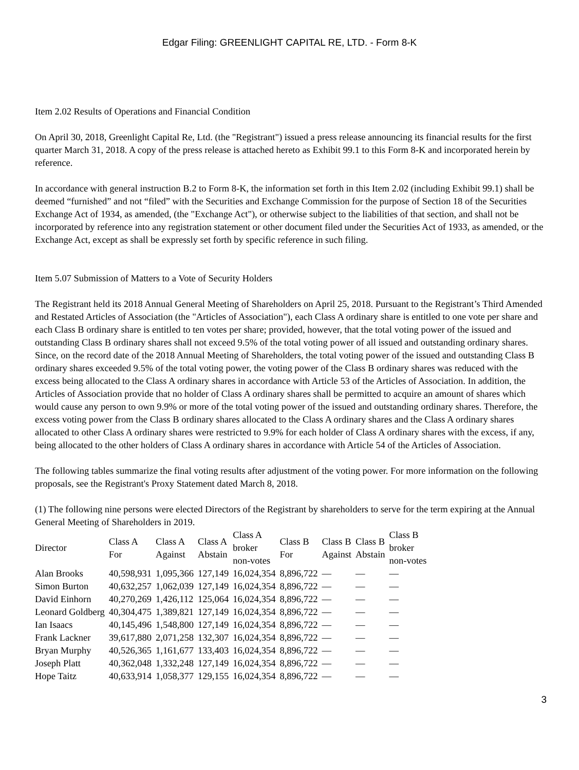Edgar Filing: GREENLIGHT CAPITAL RE, LTD. - Form 8-K
Item 2.02 Results of Operations and Financial Condition
On April 30, 2018, Greenlight Capital Re, Ltd. (the "Registrant") issued a press release announcing its financial results for the first quarter March 31, 2018. A copy of the press release is attached hereto as Exhibit 99.1 to this Form 8-K and incorporated herein by reference.
In accordance with general instruction B.2 to Form 8-K, the information set forth in this Item 2.02 (including Exhibit 99.1) shall be deemed “furnished” and not “filed” with the Securities and Exchange Commission for the purpose of Section 18 of the Securities Exchange Act of 1934, as amended, (the "Exchange Act"), or otherwise subject to the liabilities of that section, and shall not be incorporated by reference into any registration statement or other document filed under the Securities Act of 1933, as amended, or the Exchange Act, except as shall be expressly set forth by specific reference in such filing.
Item 5.07 Submission of Matters to a Vote of Security Holders
The Registrant held its 2018 Annual General Meeting of Shareholders on April 25, 2018. Pursuant to the Registrant’s Third Amended and Restated Articles of Association (the "Articles of Association"), each Class A ordinary share is entitled to one vote per share and each Class B ordinary share is entitled to ten votes per share; provided, however, that the total voting power of the issued and outstanding Class B ordinary shares shall not exceed 9.5% of the total voting power of all issued and outstanding ordinary shares. Since, on the record date of the 2018 Annual Meeting of Shareholders, the total voting power of the issued and outstanding Class B ordinary shares exceeded 9.5% of the total voting power, the voting power of the Class B ordinary shares was reduced with the excess being allocated to the Class A ordinary shares in accordance with Article 53 of the Articles of Association. In addition, the Articles of Association provide that no holder of Class A ordinary shares shall be permitted to acquire an amount of shares which would cause any person to own 9.9% or more of the total voting power of the issued and outstanding ordinary shares. Therefore, the excess voting power from the Class B ordinary shares allocated to the Class A ordinary shares and the Class A ordinary shares allocated to other Class A ordinary shares were restricted to 9.9% for each holder of Class A ordinary shares with the excess, if any, being allocated to the other holders of Class A ordinary shares in accordance with Article 54 of the Articles of Association.
The following tables summarize the final voting results after adjustment of the voting power. For more information on the following proposals, see the Registrant's Proxy Statement dated March 8, 2018.
(1) The following nine persons were elected Directors of the Registrant by shareholders to serve for the term expiring at the Annual General Meeting of Shareholders in 2019.
| Director | Class A For | Class A Against | Class A Abstain | Class A broker non-votes | Class B For | Class B Against | Class B Abstain | Class B broker non-votes |
| --- | --- | --- | --- | --- | --- | --- | --- | --- |
| Alan Brooks | 40,598,931 | 1,095,366 | 127,149 | 16,024,354 | 8,896,722 | — | — | — |
| Simon Burton | 40,632,257 | 1,062,039 | 127,149 | 16,024,354 | 8,896,722 | — | — | — |
| David Einhorn | 40,270,269 | 1,426,112 | 125,064 | 16,024,354 | 8,896,722 | — | — | — |
| Leonard Goldberg | 40,304,475 | 1,389,821 | 127,149 | 16,024,354 | 8,896,722 | — | — | — |
| Ian Isaacs | 40,145,496 | 1,548,800 | 127,149 | 16,024,354 | 8,896,722 | — | — | — |
| Frank Lackner | 39,617,880 | 2,071,258 | 132,307 | 16,024,354 | 8,896,722 | — | — | — |
| Bryan Murphy | 40,526,365 | 1,161,677 | 133,403 | 16,024,354 | 8,896,722 | — | — | — |
| Joseph Platt | 40,362,048 | 1,332,248 | 127,149 | 16,024,354 | 8,896,722 | — | — | — |
| Hope Taitz | 40,633,914 | 1,058,377 | 129,155 | 16,024,354 | 8,896,722 | — | — | — |
3